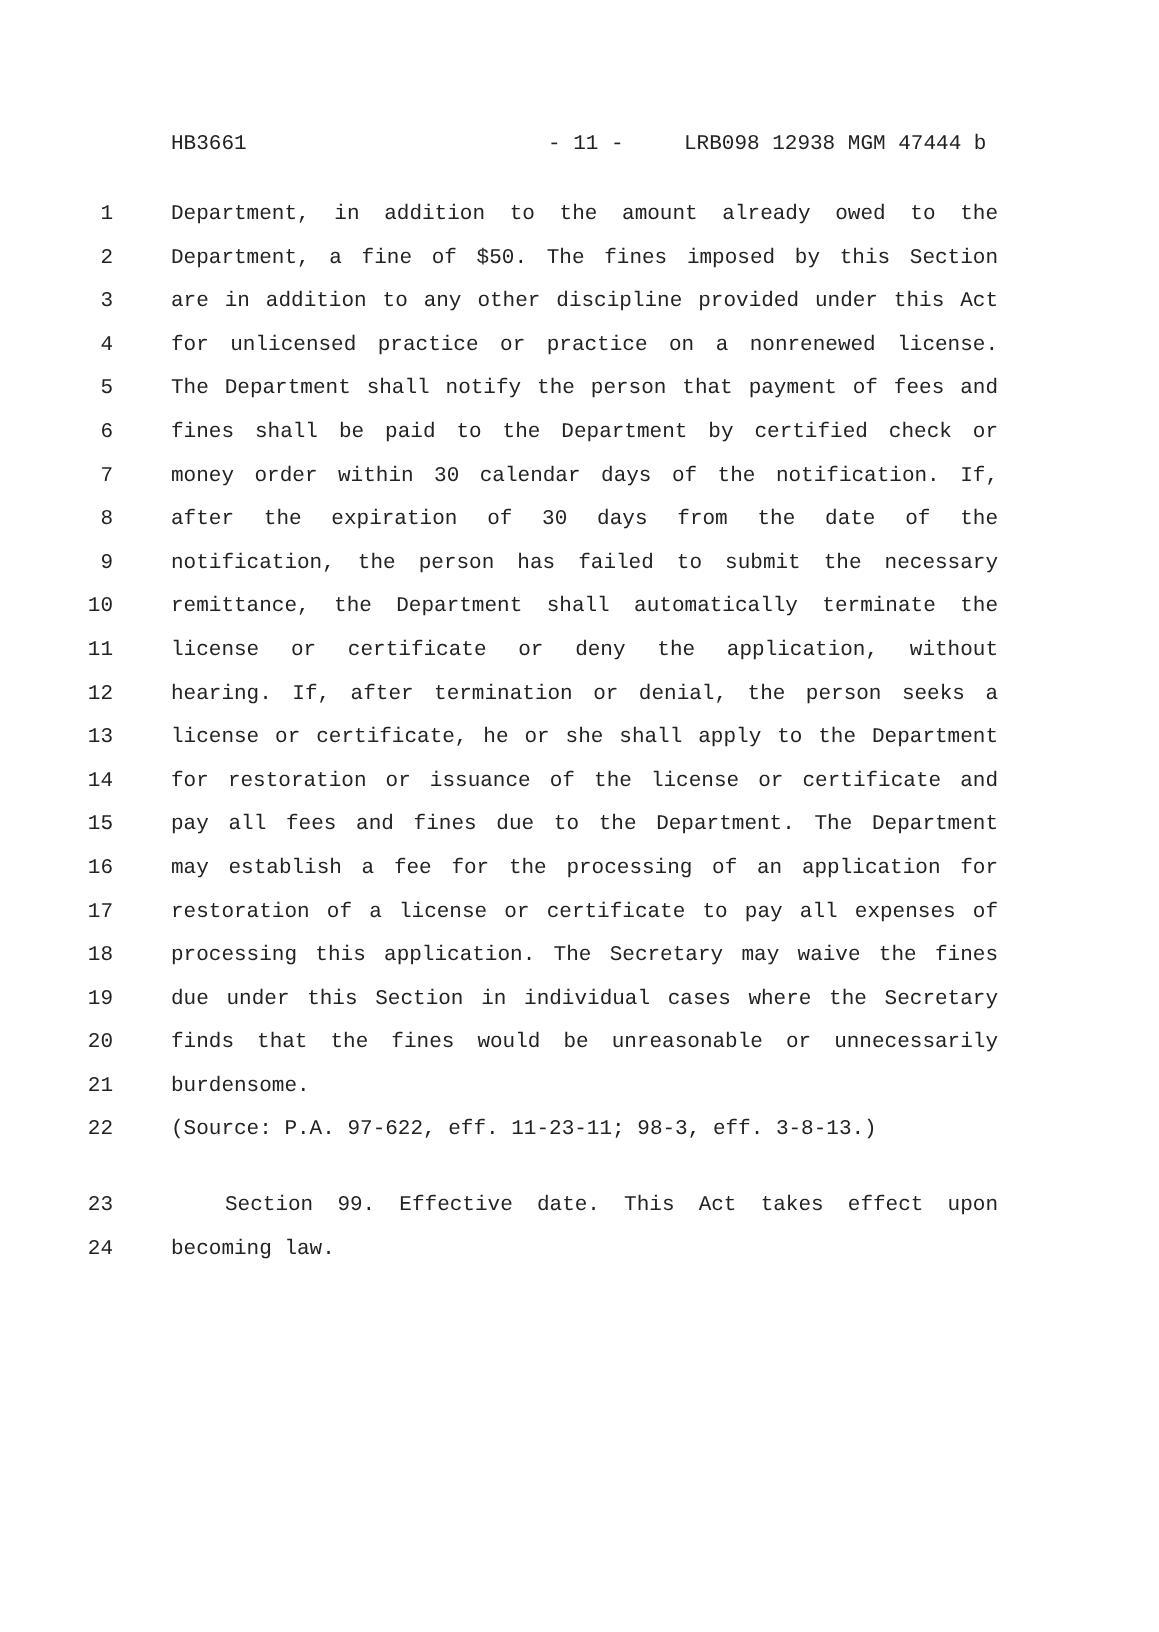HB3661 - 11 - LRB098 12938 MGM 47444 b
1 Department, in addition to the amount already owed to the
2 Department, a fine of $50. The fines imposed by this Section
3 are in addition to any other discipline provided under this Act
4 for unlicensed practice or practice on a nonrenewed license.
5 The Department shall notify the person that payment of fees and
6 fines shall be paid to the Department by certified check or
7 money order within 30 calendar days of the notification. If,
8 after the expiration of 30 days from the date of the
9 notification, the person has failed to submit the necessary
10 remittance, the Department shall automatically terminate the
11 license or certificate or deny the application, without
12 hearing. If, after termination or denial, the person seeks a
13 license or certificate, he or she shall apply to the Department
14 for restoration or issuance of the license or certificate and
15 pay all fees and fines due to the Department. The Department
16 may establish a fee for the processing of an application for
17 restoration of a license or certificate to pay all expenses of
18 processing this application. The Secretary may waive the fines
19 due under this Section in individual cases where the Secretary
20 finds that the fines would be unreasonable or unnecessarily
21 burdensome.
22 (Source: P.A. 97-622, eff. 11-23-11; 98-3, eff. 3-8-13.)
23 Section 99. Effective date. This Act takes effect upon
24 becoming law.